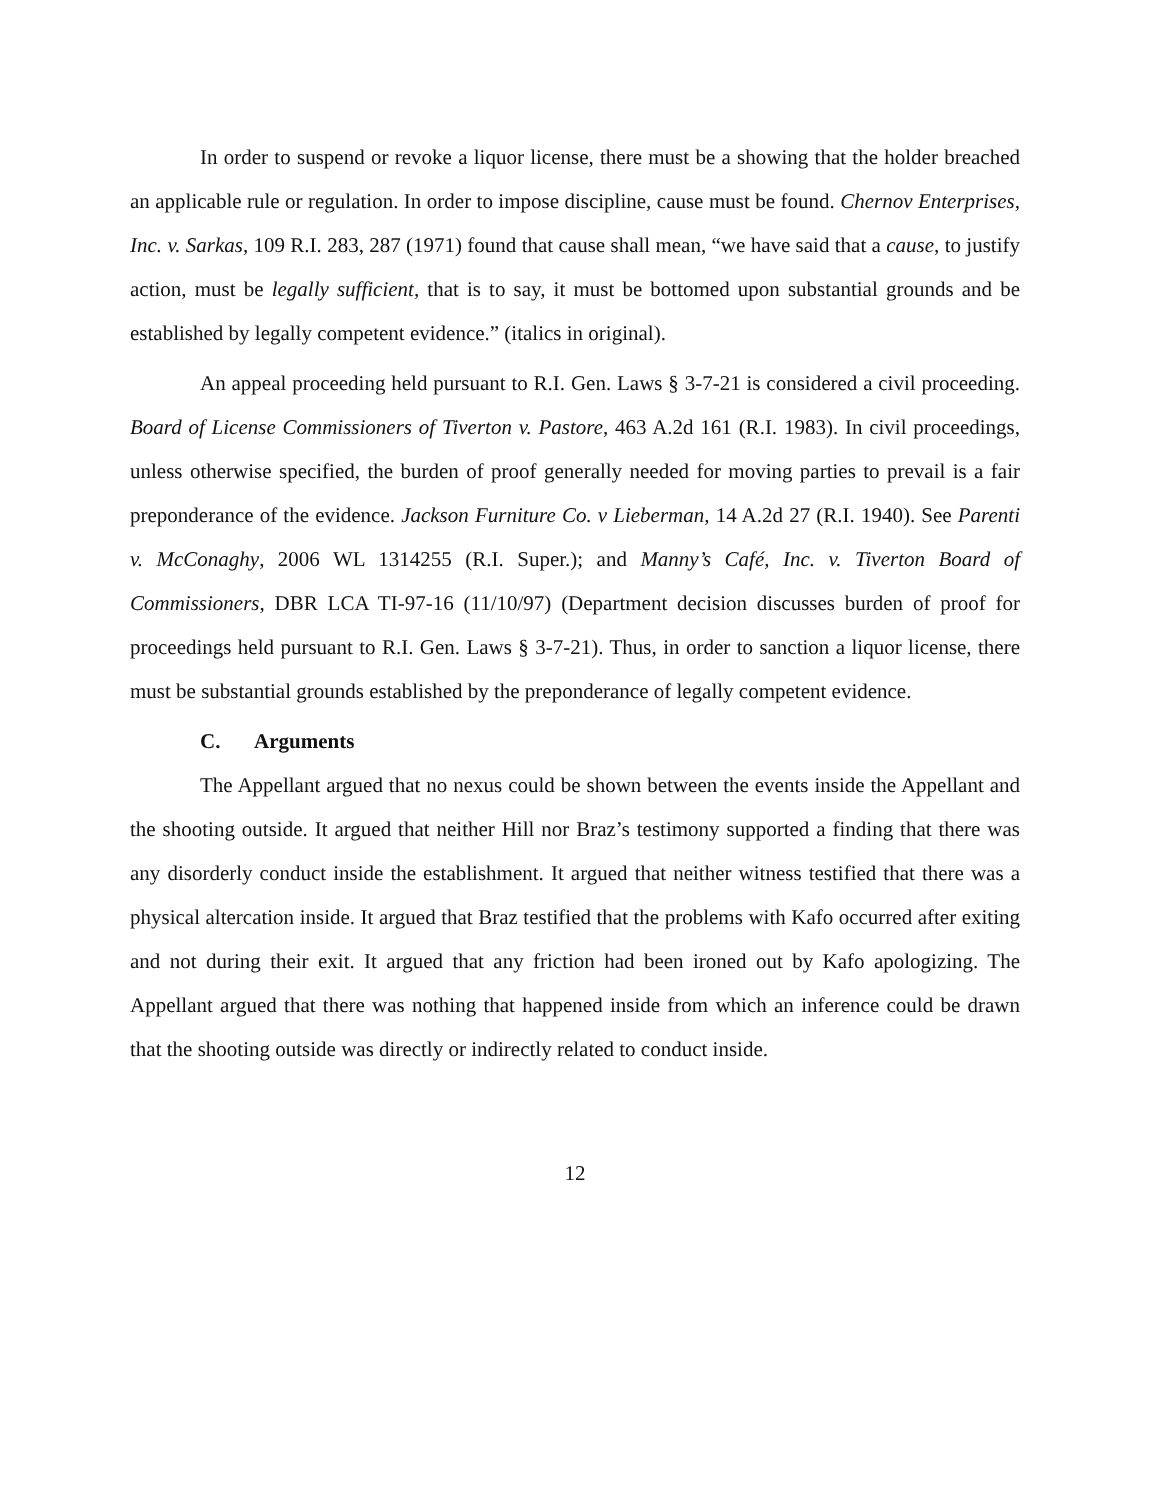In order to suspend or revoke a liquor license, there must be a showing that the holder breached an applicable rule or regulation. In order to impose discipline, cause must be found. Chernov Enterprises, Inc. v. Sarkas, 109 R.I. 283, 287 (1971) found that cause shall mean, “we have said that a cause, to justify action, must be legally sufficient, that is to say, it must be bottomed upon substantial grounds and be established by legally competent evidence.” (italics in original).
An appeal proceeding held pursuant to R.I. Gen. Laws § 3-7-21 is considered a civil proceeding. Board of License Commissioners of Tiverton v. Pastore, 463 A.2d 161 (R.I. 1983). In civil proceedings, unless otherwise specified, the burden of proof generally needed for moving parties to prevail is a fair preponderance of the evidence. Jackson Furniture Co. v Lieberman, 14 A.2d 27 (R.I. 1940). See Parenti v. McConaghy, 2006 WL 1314255 (R.I. Super.); and Manny’s Café, Inc. v. Tiverton Board of Commissioners, DBR LCA TI-97-16 (11/10/97) (Department decision discusses burden of proof for proceedings held pursuant to R.I. Gen. Laws § 3-7-21). Thus, in order to sanction a liquor license, there must be substantial grounds established by the preponderance of legally competent evidence.
C. Arguments
The Appellant argued that no nexus could be shown between the events inside the Appellant and the shooting outside. It argued that neither Hill nor Braz’s testimony supported a finding that there was any disorderly conduct inside the establishment. It argued that neither witness testified that there was a physical altercation inside. It argued that Braz testified that the problems with Kafo occurred after exiting and not during their exit. It argued that any friction had been ironed out by Kafo apologizing. The Appellant argued that there was nothing that happened inside from which an inference could be drawn that the shooting outside was directly or indirectly related to conduct inside.
12